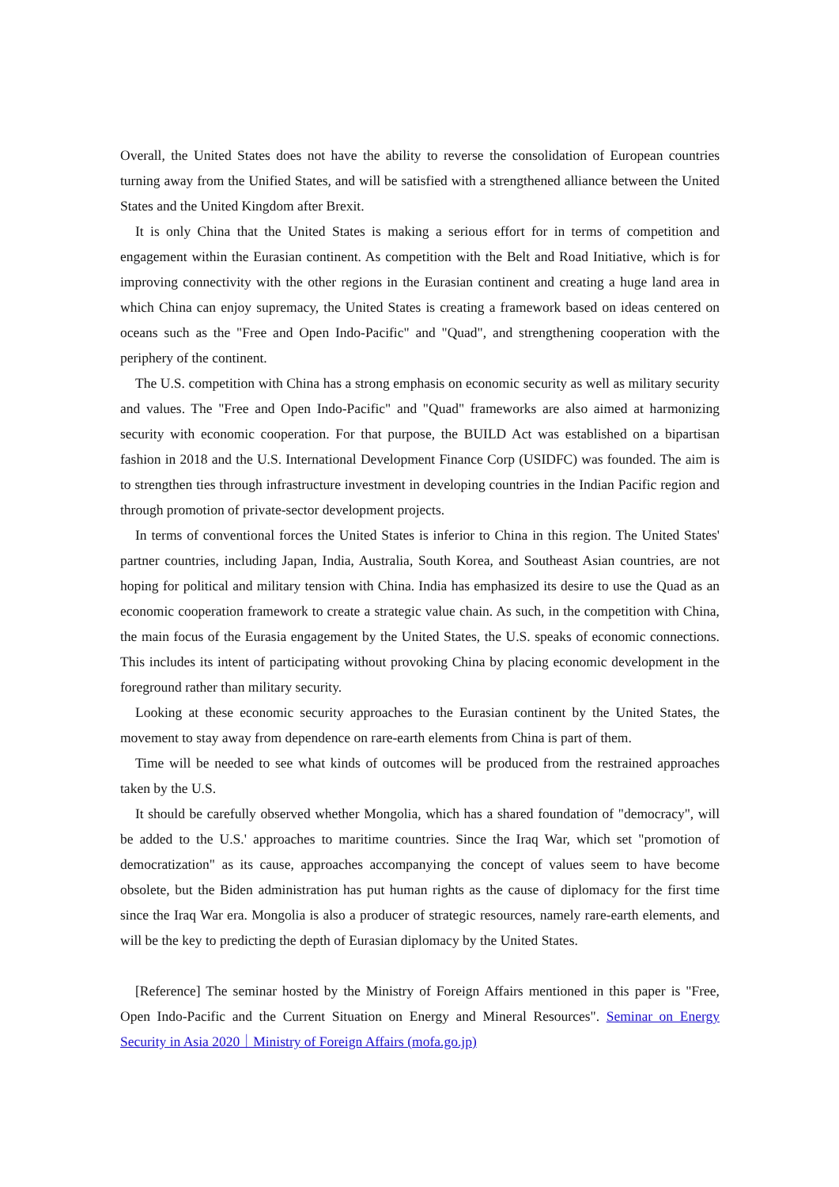Overall, the United States does not have the ability to reverse the consolidation of European countries turning away from the Unified States, and will be satisfied with a strengthened alliance between the United States and the United Kingdom after Brexit.
It is only China that the United States is making a serious effort for in terms of competition and engagement within the Eurasian continent. As competition with the Belt and Road Initiative, which is for improving connectivity with the other regions in the Eurasian continent and creating a huge land area in which China can enjoy supremacy, the United States is creating a framework based on ideas centered on oceans such as the "Free and Open Indo-Pacific" and "Quad", and strengthening cooperation with the periphery of the continent.
The U.S. competition with China has a strong emphasis on economic security as well as military security and values. The "Free and Open Indo-Pacific" and "Quad" frameworks are also aimed at harmonizing security with economic cooperation. For that purpose, the BUILD Act was established on a bipartisan fashion in 2018 and the U.S. International Development Finance Corp (USIDFC) was founded. The aim is to strengthen ties through infrastructure investment in developing countries in the Indian Pacific region and through promotion of private-sector development projects.
In terms of conventional forces the United States is inferior to China in this region. The United States' partner countries, including Japan, India, Australia, South Korea, and Southeast Asian countries, are not hoping for political and military tension with China. India has emphasized its desire to use the Quad as an economic cooperation framework to create a strategic value chain. As such, in the competition with China, the main focus of the Eurasia engagement by the United States, the U.S. speaks of economic connections. This includes its intent of participating without provoking China by placing economic development in the foreground rather than military security.
Looking at these economic security approaches to the Eurasian continent by the United States, the movement to stay away from dependence on rare-earth elements from China is part of them.
Time will be needed to see what kinds of outcomes will be produced from the restrained approaches taken by the U.S.
It should be carefully observed whether Mongolia, which has a shared foundation of "democracy", will be added to the U.S.' approaches to maritime countries. Since the Iraq War, which set "promotion of democratization" as its cause, approaches accompanying the concept of values seem to have become obsolete, but the Biden administration has put human rights as the cause of diplomacy for the first time since the Iraq War era. Mongolia is also a producer of strategic resources, namely rare-earth elements, and will be the key to predicting the depth of Eurasian diplomacy by the United States.
[Reference] The seminar hosted by the Ministry of Foreign Affairs mentioned in this paper is "Free, Open Indo-Pacific and the Current Situation on Energy and Mineral Resources". Seminar on Energy Security in Asia 2020｜Ministry of Foreign Affairs (mofa.go.jp)